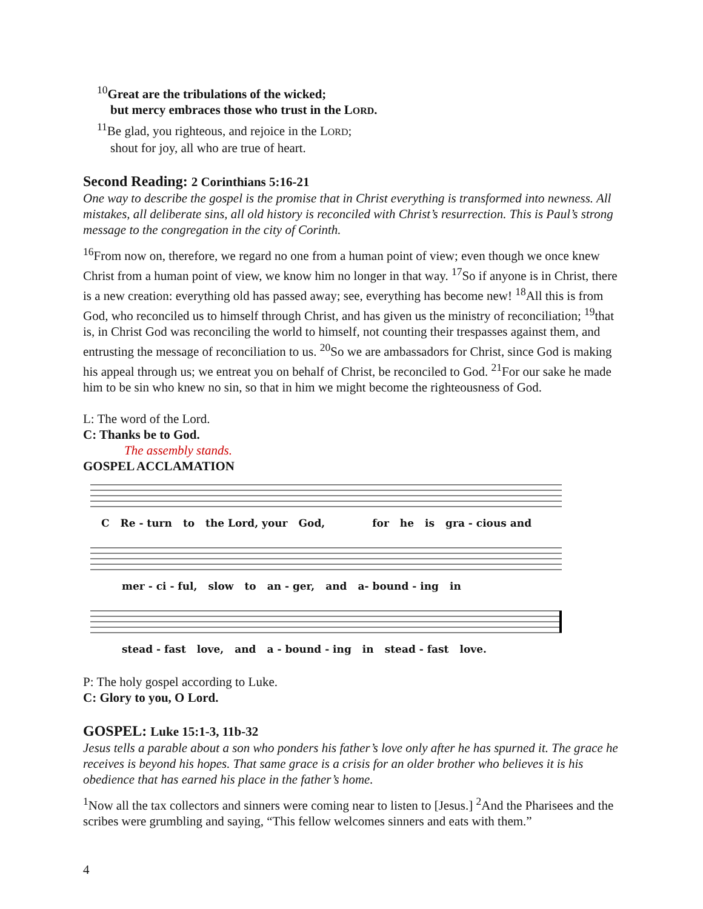<sup>10</sup> Great are the tribulations of the wicked;
but mercy embraces those who trust in the LORD.
<sup>11</sup>Be glad, you righteous, and rejoice in the LORD;
shout for joy, all who are true of heart.
Second Reading: 2 Corinthians 5:16-21
One way to describe the gospel is the promise that in Christ everything is transformed into newness. All mistakes, all deliberate sins, all old history is reconciled with Christ’s resurrection. This is Paul’s strong message to the congregation in the city of Corinth.
<sup>16</sup> From now on, therefore, we regard no one from a human point of view; even though we once knew Christ from a human point of view, we know him no longer in that way. <sup>17</sup>So if anyone is in Christ, there is a new creation: everything old has passed away; see, everything has become new! <sup>18</sup>All this is from God, who reconciled us to himself through Christ, and has given us the ministry of reconciliation; <sup>19</sup>that is, in Christ God was reconciling the world to himself, not counting their trespasses against them, and entrusting the message of reconciliation to us. <sup>20</sup>So we are ambassadors for Christ, since God is making his appeal through us; we entreat you on behalf of Christ, be reconciled to God. <sup>21</sup>For our sake he made him to be sin who knew no sin, so that in him we might become the righteousness of God.
L: The word of the Lord.
C: Thanks be to God.
The assembly stands.
GOSPEL ACCLAMATION
C Re - turn to the Lord, your God, for he is gra - cious and
mer - ci - ful, slow to an - ger, and a- bound - ing in
stead - fast love, and a - bound - ing in stead - fast love.
P: The holy gospel according to Luke.
C: Glory to you, O Lord.
GOSPEL: Luke 15:1-3, 11b-32
Jesus tells a parable about a son who ponders his father’s love only after he has spurned it. The grace he receives is beyond his hopes. That same grace is a crisis for an older brother who believes it is his obedience that has earned his place in the father’s home.
<sup>1</sup> Now all the tax collectors and sinners were coming near to listen to [Jesus.] <sup>2</sup>And the Pharisees and the scribes were grumbling and saying, “This fellow welcomes sinners and eats with them.”
4